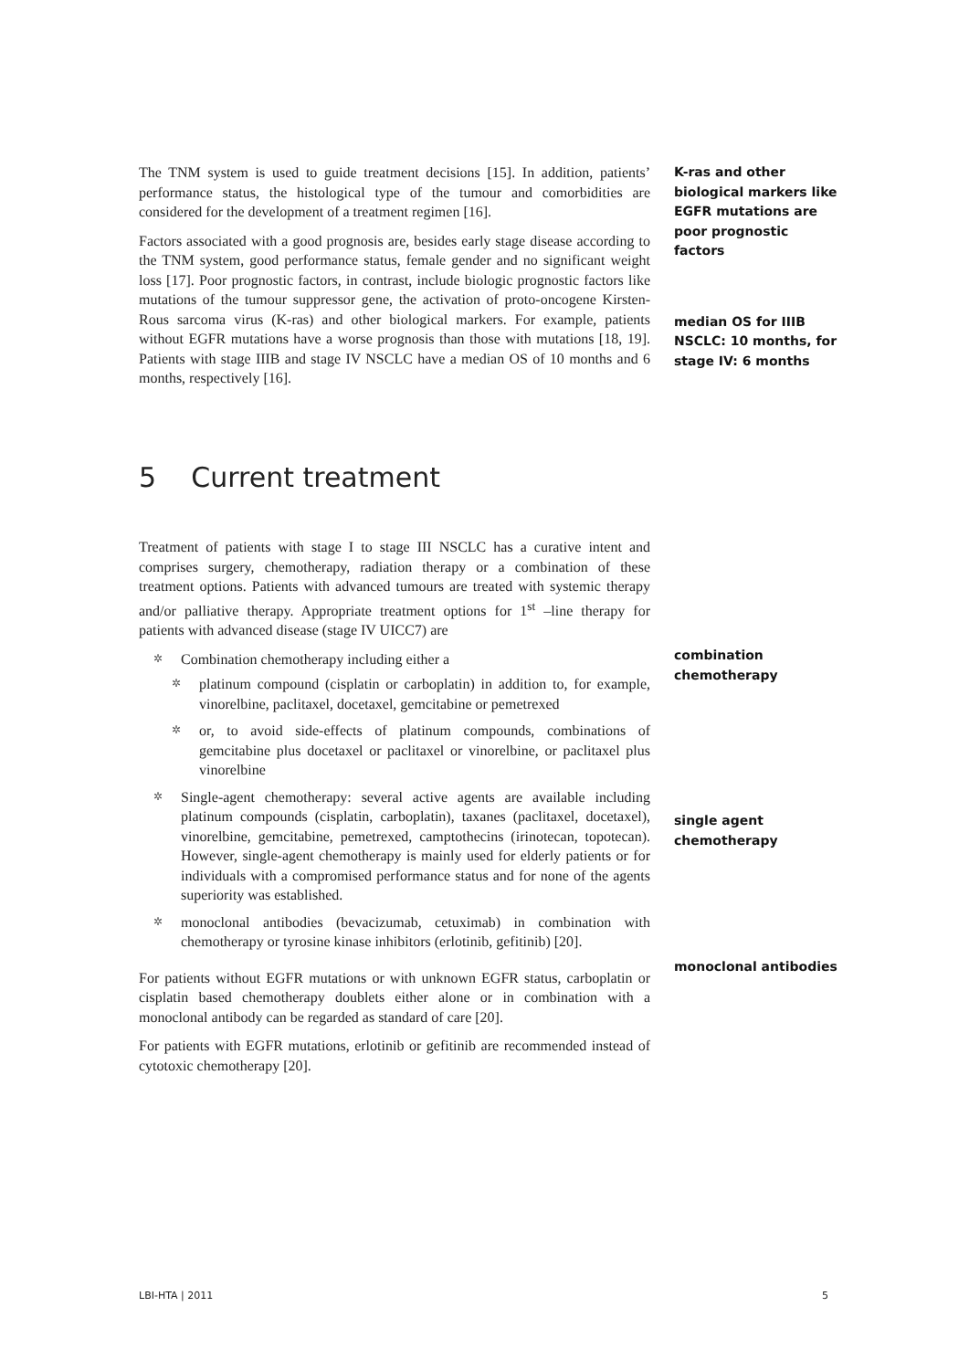The TNM system is used to guide treatment decisions [15]. In addition, patients’ performance status, the histological type of the tumour and comorbidities are considered for the development of a treatment regimen [16].
Factors associated with a good prognosis are, besides early stage disease according to the TNM system, good performance status, female gender and no significant weight loss [17]. Poor prognostic factors, in contrast, include biologic prognostic factors like mutations of the tumour suppressor gene, the activation of proto-oncogene Kirsten-Rous sarcoma virus (K-ras) and other biological markers. For example, patients without EGFR mutations have a worse prognosis than those with mutations [18, 19]. Patients with stage IIIB and stage IV NSCLC have a median OS of 10 months and 6 months, respectively [16].
K-ras and other biological markers like EGFR mutations are poor prognostic factors
median OS for IIIB NSCLC: 10 months, for stage IV: 6 months
5 Current treatment
Treatment of patients with stage I to stage III NSCLC has a curative intent and comprises surgery, chemotherapy, radiation therapy or a combination of these treatment options. Patients with advanced tumours are treated with systemic therapy and/or palliative therapy. Appropriate treatment options for 1<sup>st</sup> –line therapy for patients with advanced disease (stage IV UICC7) are
✲ Combination chemotherapy including either a
✲ platinum compound (cisplatin or carboplatin) in addition to, for example, vinorelbine, paclitaxel, docetaxel, gemcitabine or pemetrexed
✲ or, to avoid side-effects of platinum compounds, combinations of gemcitabine plus docetaxel or paclitaxel or vinorelbine, or paclitaxel plus vinorelbine
✲ Single-agent chemotherapy: several active agents are available including platinum compounds (cisplatin, carboplatin), taxanes (paclitaxel, docetaxel), vinorelbine, gemcitabine, pemetrexed, camptothecins (irinotecan, topotecan). However, single-agent chemotherapy is mainly used for elderly patients or for individuals with a compromised performance status and for none of the agents superiority was established.
✲ monoclonal antibodies (bevacizumab, cetuximab) in combination with chemotherapy or tyrosine kinase inhibitors (erlotinib, gefitinib) [20].
For patients without EGFR mutations or with unknown EGFR status, carboplatin or cisplatin based chemotherapy doublets either alone or in combination with a monoclonal antibody can be regarded as standard of care [20].
For patients with EGFR mutations, erlotinib or gefitinib are recommended instead of cytotoxic chemotherapy [20].
combination chemotherapy
single agent chemotherapy
monoclonal antibodies
LBI-HTA | 2011 5